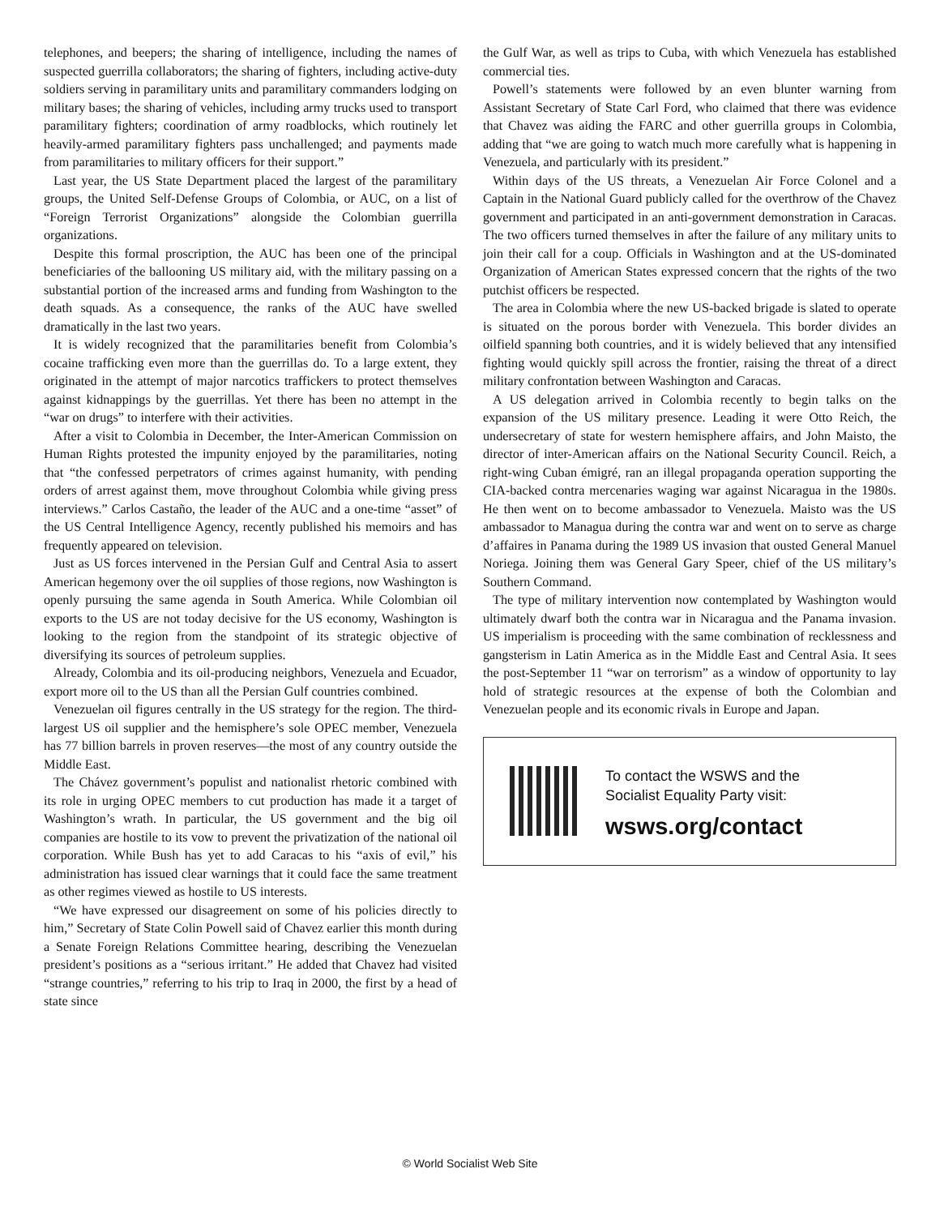telephones, and beepers; the sharing of intelligence, including the names of suspected guerrilla collaborators; the sharing of fighters, including active-duty soldiers serving in paramilitary units and paramilitary commanders lodging on military bases; the sharing of vehicles, including army trucks used to transport paramilitary fighters; coordination of army roadblocks, which routinely let heavily-armed paramilitary fighters pass unchallenged; and payments made from paramilitaries to military officers for their support.”
Last year, the US State Department placed the largest of the paramilitary groups, the United Self-Defense Groups of Colombia, or AUC, on a list of “Foreign Terrorist Organizations” alongside the Colombian guerrilla organizations.
Despite this formal proscription, the AUC has been one of the principal beneficiaries of the ballooning US military aid, with the military passing on a substantial portion of the increased arms and funding from Washington to the death squads. As a consequence, the ranks of the AUC have swelled dramatically in the last two years.
It is widely recognized that the paramilitaries benefit from Colombia’s cocaine trafficking even more than the guerrillas do. To a large extent, they originated in the attempt of major narcotics traffickers to protect themselves against kidnappings by the guerrillas. Yet there has been no attempt in the “war on drugs” to interfere with their activities.
After a visit to Colombia in December, the Inter-American Commission on Human Rights protested the impunity enjoyed by the paramilitaries, noting that “the confessed perpetrators of crimes against humanity, with pending orders of arrest against them, move throughout Colombia while giving press interviews.” Carlos Castaño, the leader of the AUC and a one-time “asset” of the US Central Intelligence Agency, recently published his memoirs and has frequently appeared on television.
Just as US forces intervened in the Persian Gulf and Central Asia to assert American hegemony over the oil supplies of those regions, now Washington is openly pursuing the same agenda in South America. While Colombian oil exports to the US are not today decisive for the US economy, Washington is looking to the region from the standpoint of its strategic objective of diversifying its sources of petroleum supplies.
Already, Colombia and its oil-producing neighbors, Venezuela and Ecuador, export more oil to the US than all the Persian Gulf countries combined.
Venezuelan oil figures centrally in the US strategy for the region. The third-largest US oil supplier and the hemisphere’s sole OPEC member, Venezuela has 77 billion barrels in proven reserves—the most of any country outside the Middle East.
The Chávez government’s populist and nationalist rhetoric combined with its role in urging OPEC members to cut production has made it a target of Washington’s wrath. In particular, the US government and the big oil companies are hostile to its vow to prevent the privatization of the national oil corporation. While Bush has yet to add Caracas to his “axis of evil,” his administration has issued clear warnings that it could face the same treatment as other regimes viewed as hostile to US interests.
“We have expressed our disagreement on some of his policies directly to him,” Secretary of State Colin Powell said of Chavez earlier this month during a Senate Foreign Relations Committee hearing, describing the Venezuelan president’s positions as a “serious irritant.” He added that Chavez had visited “strange countries,” referring to his trip to Iraq in 2000, the first by a head of state since
the Gulf War, as well as trips to Cuba, with which Venezuela has established commercial ties.
Powell’s statements were followed by an even blunter warning from Assistant Secretary of State Carl Ford, who claimed that there was evidence that Chavez was aiding the FARC and other guerrilla groups in Colombia, adding that “we are going to watch much more carefully what is happening in Venezuela, and particularly with its president.”
Within days of the US threats, a Venezuelan Air Force Colonel and a Captain in the National Guard publicly called for the overthrow of the Chavez government and participated in an anti-government demonstration in Caracas. The two officers turned themselves in after the failure of any military units to join their call for a coup. Officials in Washington and at the US-dominated Organization of American States expressed concern that the rights of the two putchist officers be respected.
The area in Colombia where the new US-backed brigade is slated to operate is situated on the porous border with Venezuela. This border divides an oilfield spanning both countries, and it is widely believed that any intensified fighting would quickly spill across the frontier, raising the threat of a direct military confrontation between Washington and Caracas.
A US delegation arrived in Colombia recently to begin talks on the expansion of the US military presence. Leading it were Otto Reich, the undersecretary of state for western hemisphere affairs, and John Maisto, the director of inter-American affairs on the National Security Council. Reich, a right-wing Cuban émigré, ran an illegal propaganda operation supporting the CIA-backed contra mercenaries waging war against Nicaragua in the 1980s. He then went on to become ambassador to Venezuela. Maisto was the US ambassador to Managua during the contra war and went on to serve as charge d’affaires in Panama during the 1989 US invasion that ousted General Manuel Noriega. Joining them was General Gary Speer, chief of the US military’s Southern Command.
The type of military intervention now contemplated by Washington would ultimately dwarf both the contra war in Nicaragua and the Panama invasion. US imperialism is proceeding with the same combination of recklessness and gangsterism in Latin America as in the Middle East and Central Asia. It sees the post-September 11 “war on terrorism” as a window of opportunity to lay hold of strategic resources at the expense of both the Colombian and Venezuelan people and its economic rivals in Europe and Japan.
To contact the WSWS and the
Socialist Equality Party visit:
wsws.org/contact
© World Socialist Web Site